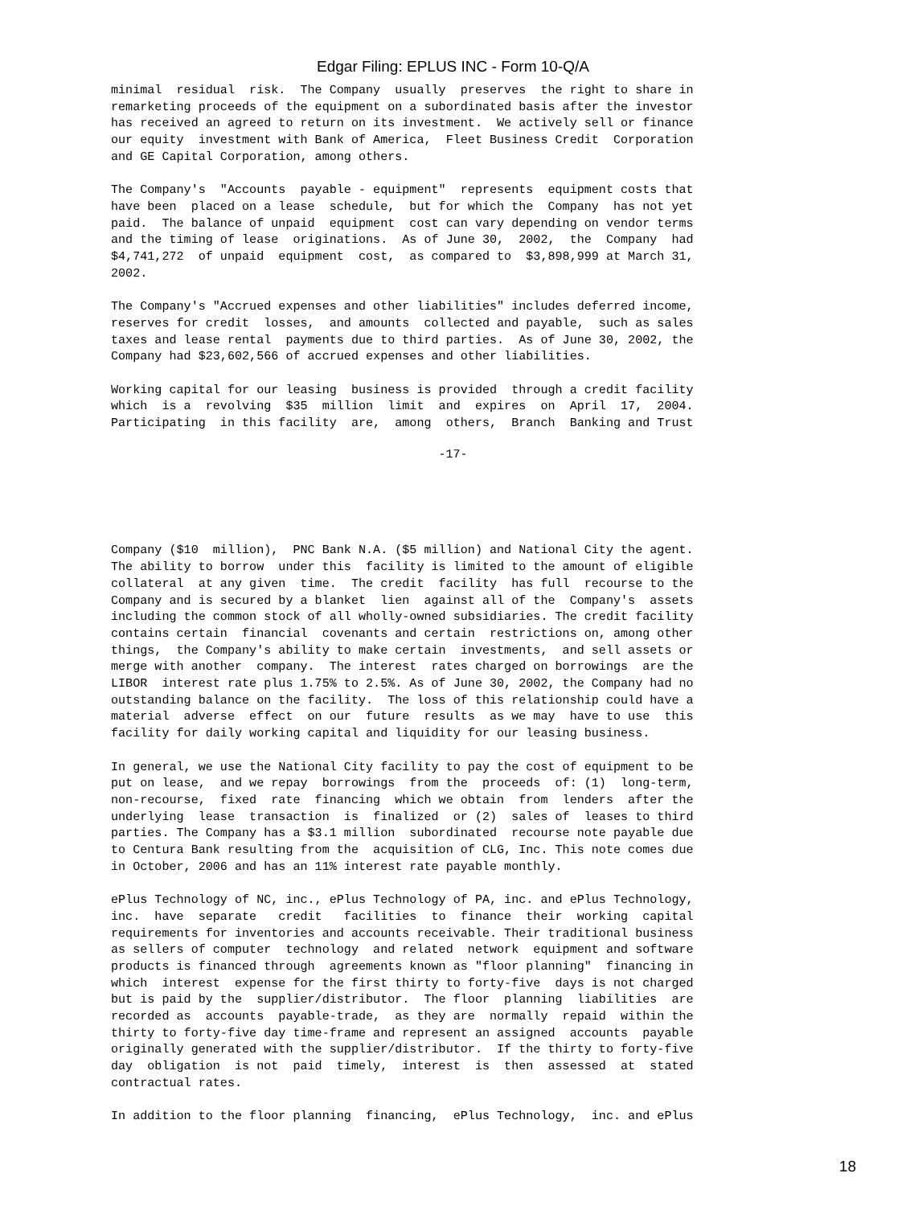Edgar Filing: EPLUS INC - Form 10-Q/A
minimal  residual  risk.  The Company  usually  preserves  the right to share in
remarketing proceeds of the equipment on a subordinated basis after the investor
has received an agreed to return on its investment.  We actively sell or finance
our equity  investment with Bank of America,  Fleet Business Credit  Corporation
and GE Capital Corporation, among others.
The Company's  "Accounts  payable - equipment"  represents  equipment costs that
have been  placed on a lease  schedule,  but for which the  Company  has not yet
paid.  The balance of unpaid  equipment  cost can vary depending on vendor terms
and the timing of lease  originations.  As of June 30,  2002,  the  Company  had
$4,741,272  of unpaid  equipment  cost,  as compared to  $3,898,999 at March 31,
2002.
The Company's "Accrued expenses and other liabilities" includes deferred income,
reserves for credit  losses,  and amounts  collected and payable,  such as sales
taxes and lease rental  payments due to third parties.  As of June 30, 2002, the
Company had $23,602,566 of accrued expenses and other liabilities.
Working capital for our leasing  business is provided  through a credit facility
which  is a  revolving  $35  million  limit  and  expires  on  April  17,  2004.
Participating  in this facility  are,  among  others,  Branch  Banking and Trust
-17-
Company ($10  million),  PNC Bank N.A. ($5 million) and National City the agent.
The ability to borrow  under this  facility is limited to the amount of eligible
collateral  at any given  time.  The credit  facility  has full  recourse to the
Company and is secured by a blanket  lien  against all of the  Company's  assets
including the common stock of all wholly-owned subsidiaries. The credit facility
contains certain  financial  covenants and certain  restrictions on, among other
things,  the Company's ability to make certain  investments,  and sell assets or
merge with another  company.  The interest  rates charged on borrowings  are the
LIBOR  interest rate plus 1.75% to 2.5%. As of June 30, 2002, the Company had no
outstanding balance on the facility.  The loss of this relationship could have a
material  adverse  effect  on our  future  results  as we may  have to use  this
facility for daily working capital and liquidity for our leasing business.
In general, we use the National City facility to pay the cost of equipment to be
put on lease,  and we repay  borrowings  from the  proceeds  of: (1)  long-term,
non-recourse,  fixed  rate  financing  which we obtain  from  lenders  after the
underlying  lease  transaction  is  finalized  or (2)  sales of  leases to third
parties. The Company has a $3.1 million  subordinated  recourse note payable due
to Centura Bank resulting from the  acquisition of CLG, Inc. This note comes due
in October, 2006 and has an 11% interest rate payable monthly.
ePlus Technology of NC, inc., ePlus Technology of PA, inc. and ePlus Technology,
inc.  have  separate   credit   facilities  to  finance  their  working  capital
requirements for inventories and accounts receivable. Their traditional business
as sellers of computer  technology  and related  network  equipment and software
products is financed through  agreements known as "floor planning"  financing in
which  interest  expense for the first thirty to forty-five  days is not charged
but is paid by the  supplier/distributor.  The floor  planning  liabilities  are
recorded as  accounts  payable-trade,  as they are  normally  repaid  within the
thirty to forty-five day time-frame and represent an assigned  accounts  payable
originally generated with the supplier/distributor.  If the thirty to forty-five
day  obligation  is not  paid  timely,  interest  is  then  assessed  at  stated
contractual rates.
In addition to the floor planning  financing,  ePlus Technology,  inc. and ePlus
18